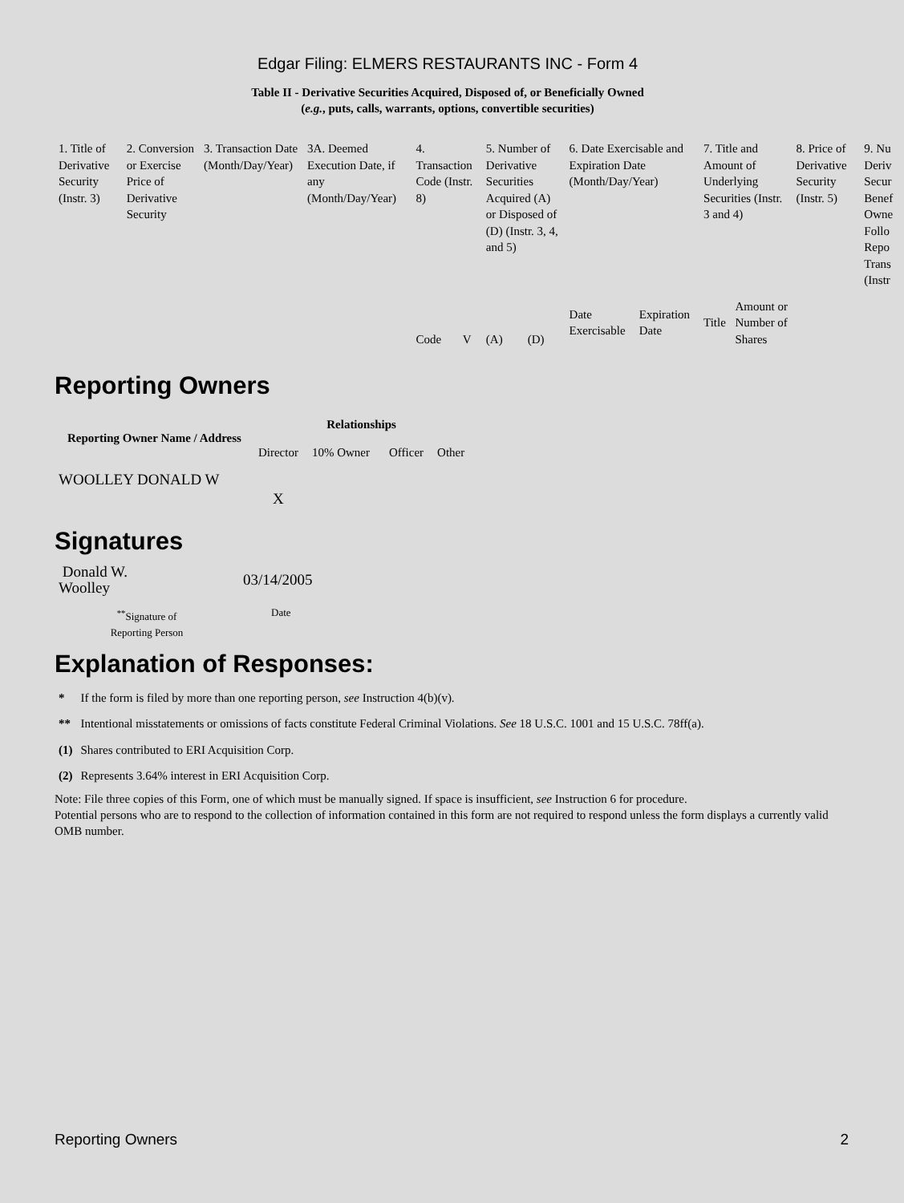Edgar Filing: ELMERS RESTAURANTS INC - Form 4
Table II - Derivative Securities Acquired, Disposed of, or Beneficially Owned
(e.g., puts, calls, warrants, options, convertible securities)
| 1. Title of Derivative Security (Instr. 3) | 2. Conversion or Exercise Price of Derivative Security | 3. Transaction Date (Month/Day/Year) | 3A. Deemed Execution Date, if any (Month/Day/Year) | 4. Transaction Code (Instr. 8) | | 5. Number of Derivative Securities Acquired (A) or Disposed of (D) (Instr. 3, 4, and 5) | | 6. Date Exercisable and Expiration Date (Month/Day/Year) | | 7. Title and Amount of Underlying Securities (Instr. 3 and 4) | | 8. Price of Derivative Security (Instr. 5) | 9. Nu Deriv Secur Benef Owne Follo Repo Trans (Instr |
| --- | --- | --- | --- | --- | --- | --- | --- | --- | --- | --- | --- | --- | --- |
| | | | | Code | V | (A) | (D) | Date Exercisable | Expiration Date | Title | Amount or Number of Shares | | |
Reporting Owners
| Reporting Owner Name / Address | Relationships | | | |
| --- | --- | --- | --- | --- |
| | Director | 10% Owner | Officer | Other |
| WOOLLEY DONALD W | X | | | |
Signatures
| Donald W. Woolley | 03/14/2005 |
| <sup>**</sup> Signature of Reporting Person | Date |
Explanation of Responses:
| * | If the form is filed by more than one reporting person, see Instruction 4(b)(v). |
| ** | Intentional misstatements or omissions of facts constitute Federal Criminal Violations. See 18 U.S.C. 1001 and 15 U.S.C. 78ff(a). |
| (1) | Shares contributed to ERI Acquisition Corp. |
| (2) | Represents 3.64% interest in ERI Acquisition Corp. |
Note: File three copies of this Form, one of which must be manually signed. If space is insufficient, see Instruction 6 for procedure.
Potential persons who are to respond to the collection of information contained in this form are not required to respond unless the form displays a currently valid OMB number.
Reporting Owners 2